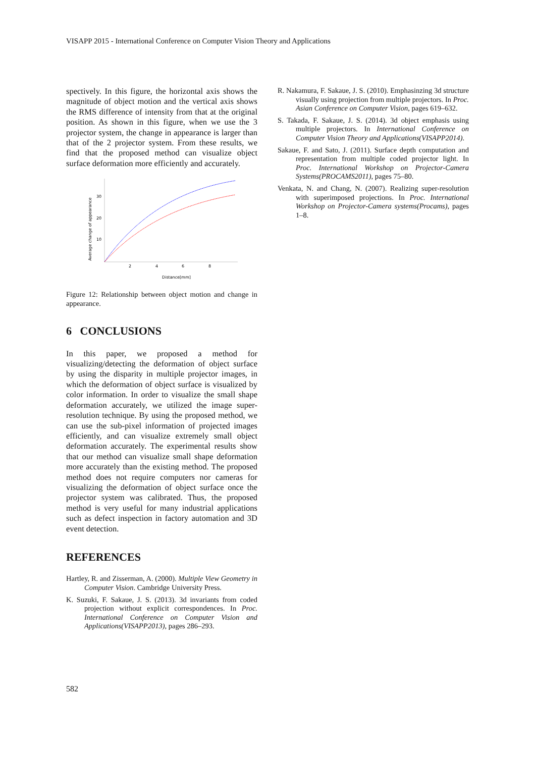VISAPP 2015 - International Conference on Computer Vision Theory and Applications
spectively. In this figure, the horizontal axis shows the magnitude of object motion and the vertical axis shows the RMS difference of intensity from that at the original position. As shown in this figure, when we use the 3 projector system, the change in appearance is larger than that of the 2 projector system. From these results, we find that the proposed method can visualize object surface deformation more efficiently and accurately.
Average change of appearance
30
20
10
2
4
6
8
Distance[mm]
Figure 12: Relationship between object motion and change in appearance.
6 CONCLUSIONS
In this paper, we proposed a method for visualizing/detecting the deformation of object surface by using the disparity in multiple projector images, in which the deformation of object surface is visualized by color information. In order to visualize the small shape deformation accurately, we utilized the image super-resolution technique. By using the proposed method, we can use the sub-pixel information of projected images efficiently, and can visualize extremely small object deformation accurately. The experimental results show that our method can visualize small shape deformation more accurately than the existing method. The proposed method does not require computers nor cameras for visualizing the deformation of object surface once the projector system was calibrated. Thus, the proposed method is very useful for many industrial applications such as defect inspection in factory automation and 3D event detection.
REFERENCES
Hartley, R. and Zisserman, A. (2000). Multiple View Geometry in Computer Vision. Cambridge University Press.
K. Suzuki, F. Sakaue, J. S. (2013). 3d invariants from coded projection without explicit correspondences. In Proc. International Conference on Computer Vision and Applications(VISAPP2013), pages 286–293.
R. Nakamura, F. Sakaue, J. S. (2010). Emphasinzing 3d structure visually using projection from multiple projectors. In Proc. Asian Conference on Computer Vision, pages 619–632.
S. Takada, F. Sakaue, J. S. (2014). 3d object emphasis using multiple projectors. In International Conference on Computer Vision Theory and Applications(VISAPP2014).
Sakaue, F. and Sato, J. (2011). Surface depth computation and representation from multiple coded projector light. In Proc. International Workshop on Projector-Camera Systems(PROCAMS2011), pages 75–80.
Venkata, N. and Chang, N. (2007). Realizing super-resolution with superimposed projections. In Proc. International Workshop on Projector-Camera systems(Procams), pages 1–8.
582